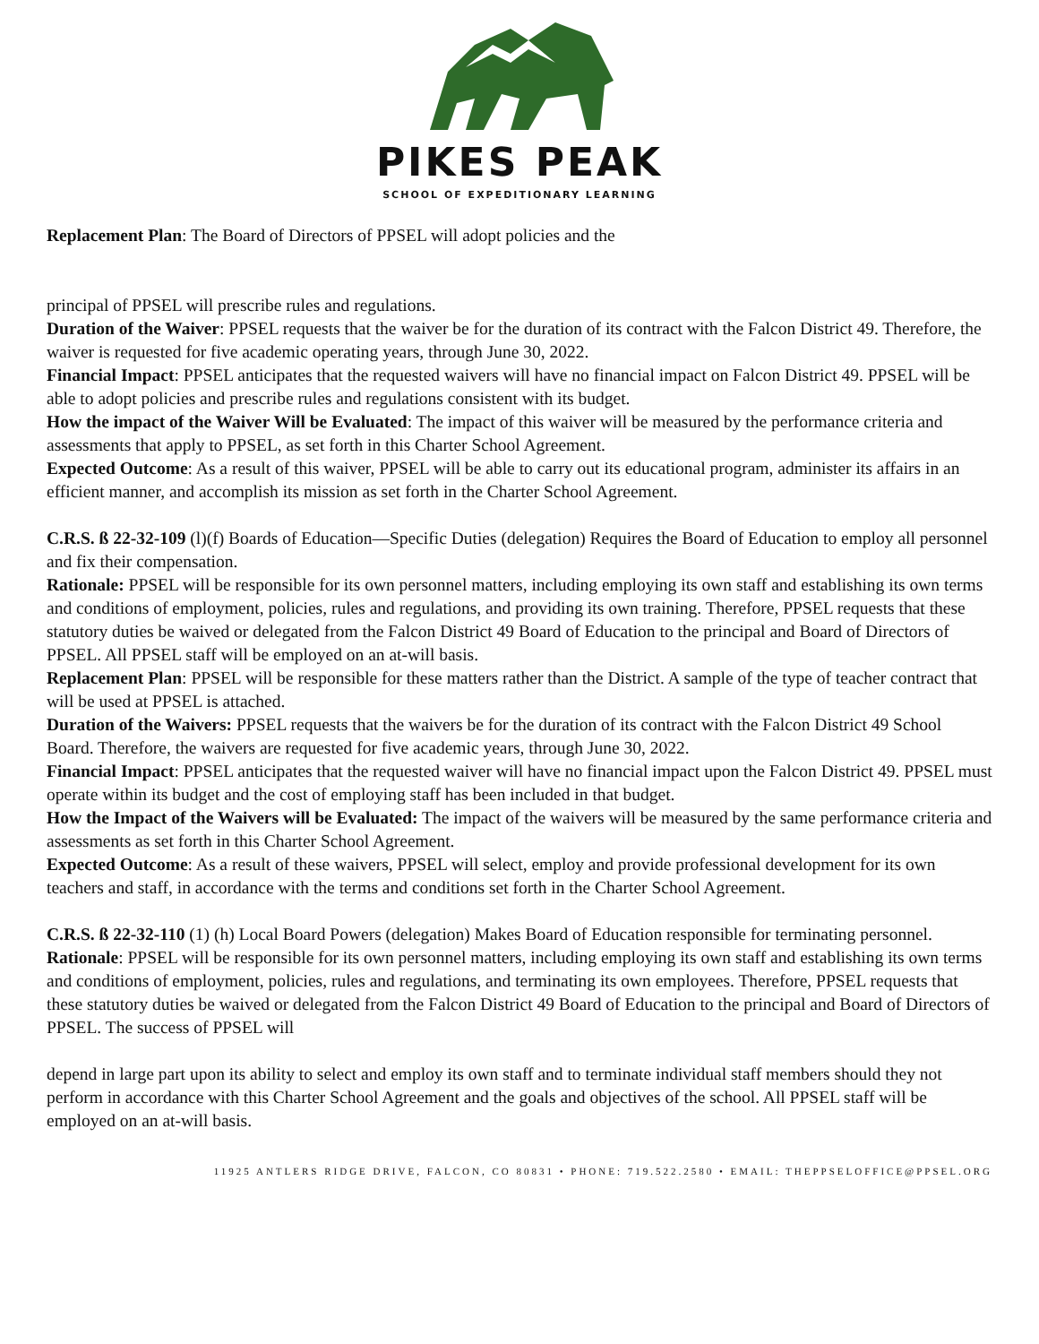PIKES PEAK
SCHOOL OF EXPEDITIONARY LEARNING
Replacement Plan: The Board of Directors of PPSEL will adopt policies and the
principal of PPSEL will prescribe rules and regulations.
Duration of the Waiver: PPSEL requests that the waiver be for the duration of its contract with the Falcon District 49. Therefore, the waiver is requested for five academic operating years, through June 30, 2022.
Financial Impact: PPSEL anticipates that the requested waivers will have no financial impact on Falcon District 49. PPSEL will be able to adopt policies and prescribe rules and regulations consistent with its budget.
How the impact of the Waiver Will be Evaluated: The impact of this waiver will be measured by the performance criteria and assessments that apply to PPSEL, as set forth in this Charter School Agreement.
Expected Outcome: As a result of this waiver, PPSEL will be able to carry out its educational program, administer its affairs in an efficient manner, and accomplish its mission as set forth in the Charter School Agreement.
C.R.S. ß 22-32-109 (l)(f) Boards of Education—Specific Duties (delegation) Requires the Board of Education to employ all personnel and fix their compensation.
Rationale: PPSEL will be responsible for its own personnel matters, including employing its own staff and establishing its own terms and conditions of employment, policies, rules and regulations, and providing its own training. Therefore, PPSEL requests that these statutory duties be waived or delegated from the Falcon District 49 Board of Education to the principal and Board of Directors of PPSEL. All PPSEL staff will be employed on an at-will basis.
Replacement Plan: PPSEL will be responsible for these matters rather than the District. A sample of the type of teacher contract that will be used at PPSEL is attached.
Duration of the Waivers: PPSEL requests that the waivers be for the duration of its contract with the Falcon District 49 School Board. Therefore, the waivers are requested for five academic years, through June 30, 2022.
Financial Impact: PPSEL anticipates that the requested waiver will have no financial impact upon the Falcon District 49. PPSEL must operate within its budget and the cost of employing staff has been included in that budget.
How the Impact of the Waivers will be Evaluated: The impact of the waivers will be measured by the same performance criteria and assessments as set forth in this Charter School Agreement.
Expected Outcome: As a result of these waivers, PPSEL will select, employ and provide professional development for its own teachers and staff, in accordance with the terms and conditions set forth in the Charter School Agreement.
C.R.S. ß 22-32-110 (1) (h) Local Board Powers (delegation) Makes Board of Education responsible for terminating personnel.
Rationale: PPSEL will be responsible for its own personnel matters, including employing its own staff and establishing its own terms and conditions of employment, policies, rules and regulations, and terminating its own employees. Therefore, PPSEL requests that these statutory duties be waived or delegated from the Falcon District 49 Board of Education to the principal and Board of Directors of PPSEL. The success of PPSEL will
depend in large part upon its ability to select and employ its own staff and to terminate individual staff members should they not perform in accordance with this Charter School Agreement and the goals and objectives of the school. All PPSEL staff will be employed on an at-will basis.
11925 ANTLERS RIDGE DRIVE, FALCON, CO 80831 • PHONE: 719.522.2580 • EMAIL: THEPPSELOFFICE@PPSEL.ORG